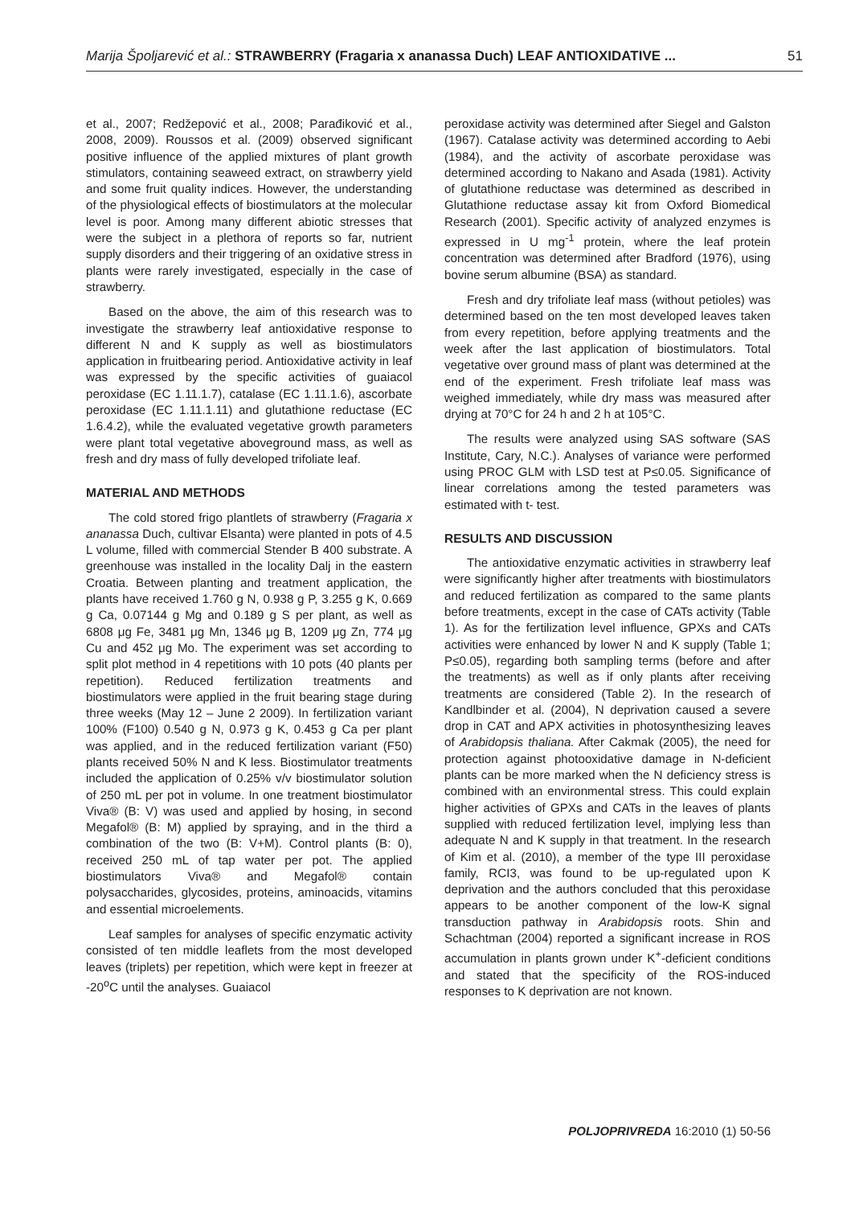Marija Špoljarević et al.: STRAWBERRY (Fragaria x ananassa Duch) LEAF ANTIOXIDATIVE ... 51
et al., 2007; Redžepović et al., 2008; Parađiković et al., 2008, 2009). Roussos et al. (2009) observed significant positive influence of the applied mixtures of plant growth stimulators, containing seaweed extract, on strawberry yield and some fruit quality indices. However, the understanding of the physiological effects of biostimulators at the molecular level is poor. Among many different abiotic stresses that were the subject in a plethora of reports so far, nutrient supply disorders and their triggering of an oxidative stress in plants were rarely investigated, especially in the case of strawberry.
Based on the above, the aim of this research was to investigate the strawberry leaf antioxidative response to different N and K supply as well as biostimulators application in fruitbearing period. Antioxidative activity in leaf was expressed by the specific activities of guaiacol peroxidase (EC 1.11.1.7), catalase (EC 1.11.1.6), ascorbate peroxidase (EC 1.11.1.11) and glutathione reductase (EC 1.6.4.2), while the evaluated vegetative growth parameters were plant total vegetative aboveground mass, as well as fresh and dry mass of fully developed trifoliate leaf.
MATERIAL AND METHODS
The cold stored frigo plantlets of strawberry (Fragaria x ananassa Duch, cultivar Elsanta) were planted in pots of 4.5 L volume, filled with commercial Stender B 400 substrate. A greenhouse was installed in the locality Dalj in the eastern Croatia. Between planting and treatment application, the plants have received 1.760 g N, 0.938 g P, 3.255 g K, 0.669 g Ca, 0.07144 g Mg and 0.189 g S per plant, as well as 6808 μg Fe, 3481 μg Mn, 1346 μg B, 1209 μg Zn, 774 μg Cu and 452 μg Mo. The experiment was set according to split plot method in 4 repetitions with 10 pots (40 plants per repetition). Reduced fertilization treatments and biostimulators were applied in the fruit bearing stage during three weeks (May 12 – June 2 2009). In fertilization variant 100% (F100) 0.540 g N, 0.973 g K, 0.453 g Ca per plant was applied, and in the reduced fertilization variant (F50) plants received 50% N and K less. Biostimulator treatments included the application of 0.25% v/v biostimulator solution of 250 mL per pot in volume. In one treatment biostimulator Viva® (B: V) was used and applied by hosing, in second Megafol® (B: M) applied by spraying, and in the third a combination of the two (B: V+M). Control plants (B: 0), received 250 mL of tap water per pot. The applied biostimulators Viva® and Megafol® contain polysaccharides, glycosides, proteins, aminoacids, vitamins and essential microelements.
Leaf samples for analyses of specific enzymatic activity consisted of ten middle leaflets from the most developed leaves (triplets) per repetition, which were kept in freezer at -20<sup>o</sup>C until the analyses. Guaiacol
peroxidase activity was determined after Siegel and Galston (1967). Catalase activity was determined according to Aebi (1984), and the activity of ascorbate peroxidase was determined according to Nakano and Asada (1981). Activity of glutathione reductase was determined as described in Glutathione reductase assay kit from Oxford Biomedical Research (2001). Specific activity of analyzed enzymes is expressed in U mg<sup>-1</sup> protein, where the leaf protein concentration was determined after Bradford (1976), using bovine serum albumine (BSA) as standard.
Fresh and dry trifoliate leaf mass (without petioles) was determined based on the ten most developed leaves taken from every repetition, before applying treatments and the week after the last application of biostimulators. Total vegetative over ground mass of plant was determined at the end of the experiment. Fresh trifoliate leaf mass was weighed immediately, while dry mass was measured after drying at 70°C for 24 h and 2 h at 105°C.
The results were analyzed using SAS software (SAS Institute, Cary, N.C.). Analyses of variance were performed using PROC GLM with LSD test at P≤0.05. Significance of linear correlations among the tested parameters was estimated with t- test.
RESULTS AND DISCUSSION
The antioxidative enzymatic activities in strawberry leaf were significantly higher after treatments with biostimulators and reduced fertilization as compared to the same plants before treatments, except in the case of CATs activity (Table 1). As for the fertilization level influence, GPXs and CATs activities were enhanced by lower N and K supply (Table 1; P≤0.05), regarding both sampling terms (before and after the treatments) as well as if only plants after receiving treatments are considered (Table 2). In the research of Kandlbinder et al. (2004), N deprivation caused a severe drop in CAT and APX activities in photosynthesizing leaves of Arabidopsis thaliana. After Cakmak (2005), the need for protection against photooxidative damage in N-deficient plants can be more marked when the N deficiency stress is combined with an environmental stress. This could explain higher activities of GPXs and CATs in the leaves of plants supplied with reduced fertilization level, implying less than adequate N and K supply in that treatment. In the research of Kim et al. (2010), a member of the type III peroxidase family, RCI3, was found to be up-regulated upon K deprivation and the authors concluded that this peroxidase appears to be another component of the low-K signal transduction pathway in Arabidopsis roots. Shin and Schachtman (2004) reported a significant increase in ROS accumulation in plants grown under K<sup>+</sup>-deficient conditions and stated that the specificity of the ROS-induced responses to K deprivation are not known.
POLJOPRIVREDA 16:2010 (1) 50-56